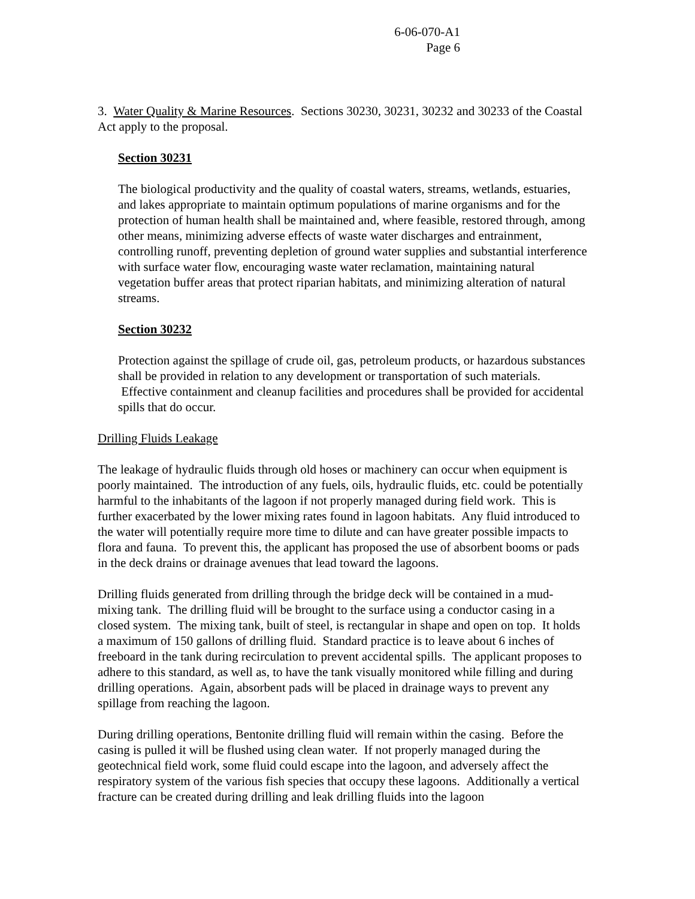6-06-070-A1
Page 6
3. Water Quality & Marine Resources. Sections 30230, 30231, 30232 and 30233 of the Coastal Act apply to the proposal.
Section 30231
The biological productivity and the quality of coastal waters, streams, wetlands, estuaries, and lakes appropriate to maintain optimum populations of marine organisms and for the protection of human health shall be maintained and, where feasible, restored through, among other means, minimizing adverse effects of waste water discharges and entrainment, controlling runoff, preventing depletion of ground water supplies and substantial interference with surface water flow, encouraging waste water reclamation, maintaining natural vegetation buffer areas that protect riparian habitats, and minimizing alteration of natural streams.
Section 30232
Protection against the spillage of crude oil, gas, petroleum products, or hazardous substances shall be provided in relation to any development or transportation of such materials. Effective containment and cleanup facilities and procedures shall be provided for accidental spills that do occur.
Drilling Fluids Leakage
The leakage of hydraulic fluids through old hoses or machinery can occur when equipment is poorly maintained. The introduction of any fuels, oils, hydraulic fluids, etc. could be potentially harmful to the inhabitants of the lagoon if not properly managed during field work. This is further exacerbated by the lower mixing rates found in lagoon habitats. Any fluid introduced to the water will potentially require more time to dilute and can have greater possible impacts to flora and fauna. To prevent this, the applicant has proposed the use of absorbent booms or pads in the deck drains or drainage avenues that lead toward the lagoons.
Drilling fluids generated from drilling through the bridge deck will be contained in a mud-mixing tank. The drilling fluid will be brought to the surface using a conductor casing in a closed system. The mixing tank, built of steel, is rectangular in shape and open on top. It holds a maximum of 150 gallons of drilling fluid. Standard practice is to leave about 6 inches of freeboard in the tank during recirculation to prevent accidental spills. The applicant proposes to adhere to this standard, as well as, to have the tank visually monitored while filling and during drilling operations. Again, absorbent pads will be placed in drainage ways to prevent any spillage from reaching the lagoon.
During drilling operations, Bentonite drilling fluid will remain within the casing. Before the casing is pulled it will be flushed using clean water. If not properly managed during the geotechnical field work, some fluid could escape into the lagoon, and adversely affect the respiratory system of the various fish species that occupy these lagoons. Additionally a vertical fracture can be created during drilling and leak drilling fluids into the lagoon